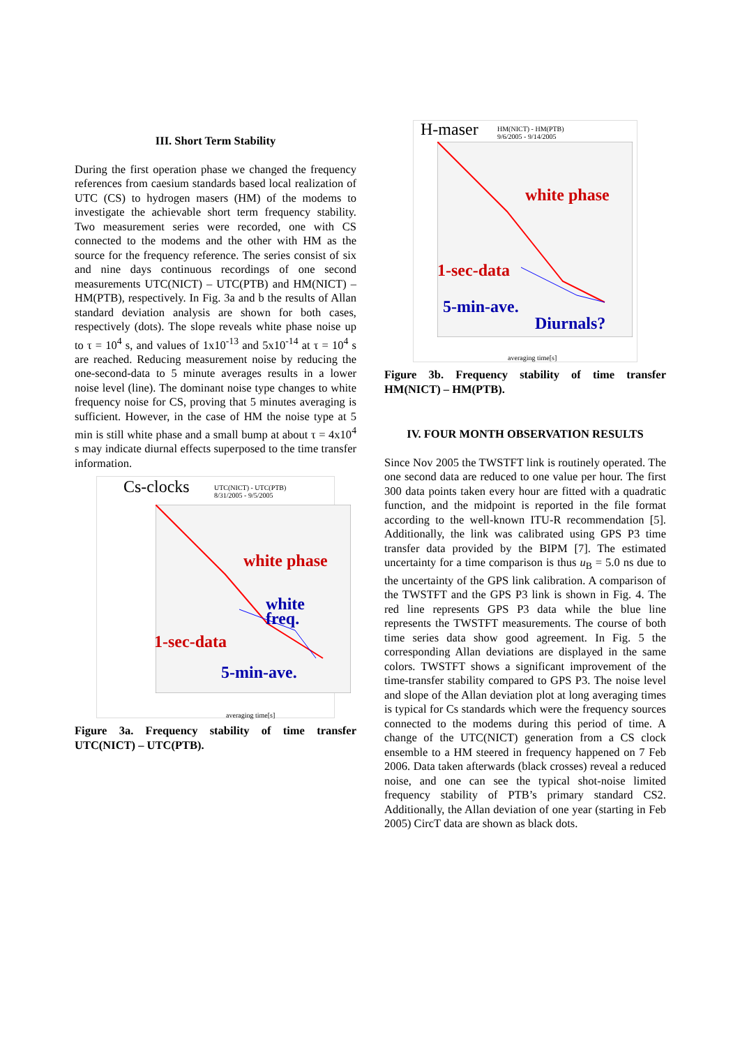III. Short Term Stability
During the first operation phase we changed the frequency references from caesium standards based local realization of UTC (CS) to hydrogen masers (HM) of the modems to investigate the achievable short term frequency stability. Two measurement series were recorded, one with CS connected to the modems and the other with HM as the source for the frequency reference. The series consist of six and nine days continuous recordings of one second measurements UTC(NICT) – UTC(PTB) and HM(NICT) – HM(PTB), respectively. In Fig. 3a and b the results of Allan standard deviation analysis are shown for both cases, respectively (dots). The slope reveals white phase noise up to τ = 10<sup>4</sup> s, and values of 1x10<sup>-13</sup> and 5x10<sup>-14</sup> at τ = 10<sup>4</sup> s are reached. Reducing measurement noise by reducing the one-second-data to 5 minute averages results in a lower noise level (line). The dominant noise type changes to white frequency noise for CS, proving that 5 minutes averaging is sufficient. However, in the case of HM the noise type at 5 min is still white phase and a small bump at about τ = 4x10<sup>4</sup> s may indicate diurnal effects superposed to the time transfer information.
Cs-clocks UTC(NICT) - UTC(PTB)
8/31/2005 - 9/5/2005
white phase
white freq.
1-sec-data
5-min-ave.
averaging time[s]
Figure 3a. Frequency stability of time transfer UTC(NICT) – UTC(PTB).
H-maser HM(NICT) - HM(PTB)
9/6/2005 - 9/14/2005
white phase
1-sec-data
5-min-ave.
Diurnals?
averaging time[s]
Figure 3b. Frequency stability of time transfer HM(NICT) – HM(PTB).
IV. FOUR MONTH OBSERVATION RESULTS
Since Nov 2005 the TWSTFT link is routinely operated. The one second data are reduced to one value per hour. The first 300 data points taken every hour are fitted with a quadratic function, and the midpoint is reported in the file format according to the well-known ITU-R recommendation [5]. Additionally, the link was calibrated using GPS P3 time transfer data provided by the BIPM [7]. The estimated uncertainty for a time comparison is thus u<sub>B</sub> = 5.0 ns due to the uncertainty of the GPS link calibration. A comparison of the TWSTFT and the GPS P3 link is shown in Fig. 4. The red line represents GPS P3 data while the blue line represents the TWSTFT measurements. The course of both time series data show good agreement. In Fig. 5 the corresponding Allan deviations are displayed in the same colors. TWSTFT shows a significant improvement of the time-transfer stability compared to GPS P3. The noise level and slope of the Allan deviation plot at long averaging times is typical for Cs standards which were the frequency sources connected to the modems during this period of time. A change of the UTC(NICT) generation from a CS clock ensemble to a HM steered in frequency happened on 7 Feb 2006. Data taken afterwards (black crosses) reveal a reduced noise, and one can see the typical shot-noise limited frequency stability of PTB’s primary standard CS2. Additionally, the Allan deviation of one year (starting in Feb 2005) CircT data are shown as black dots.